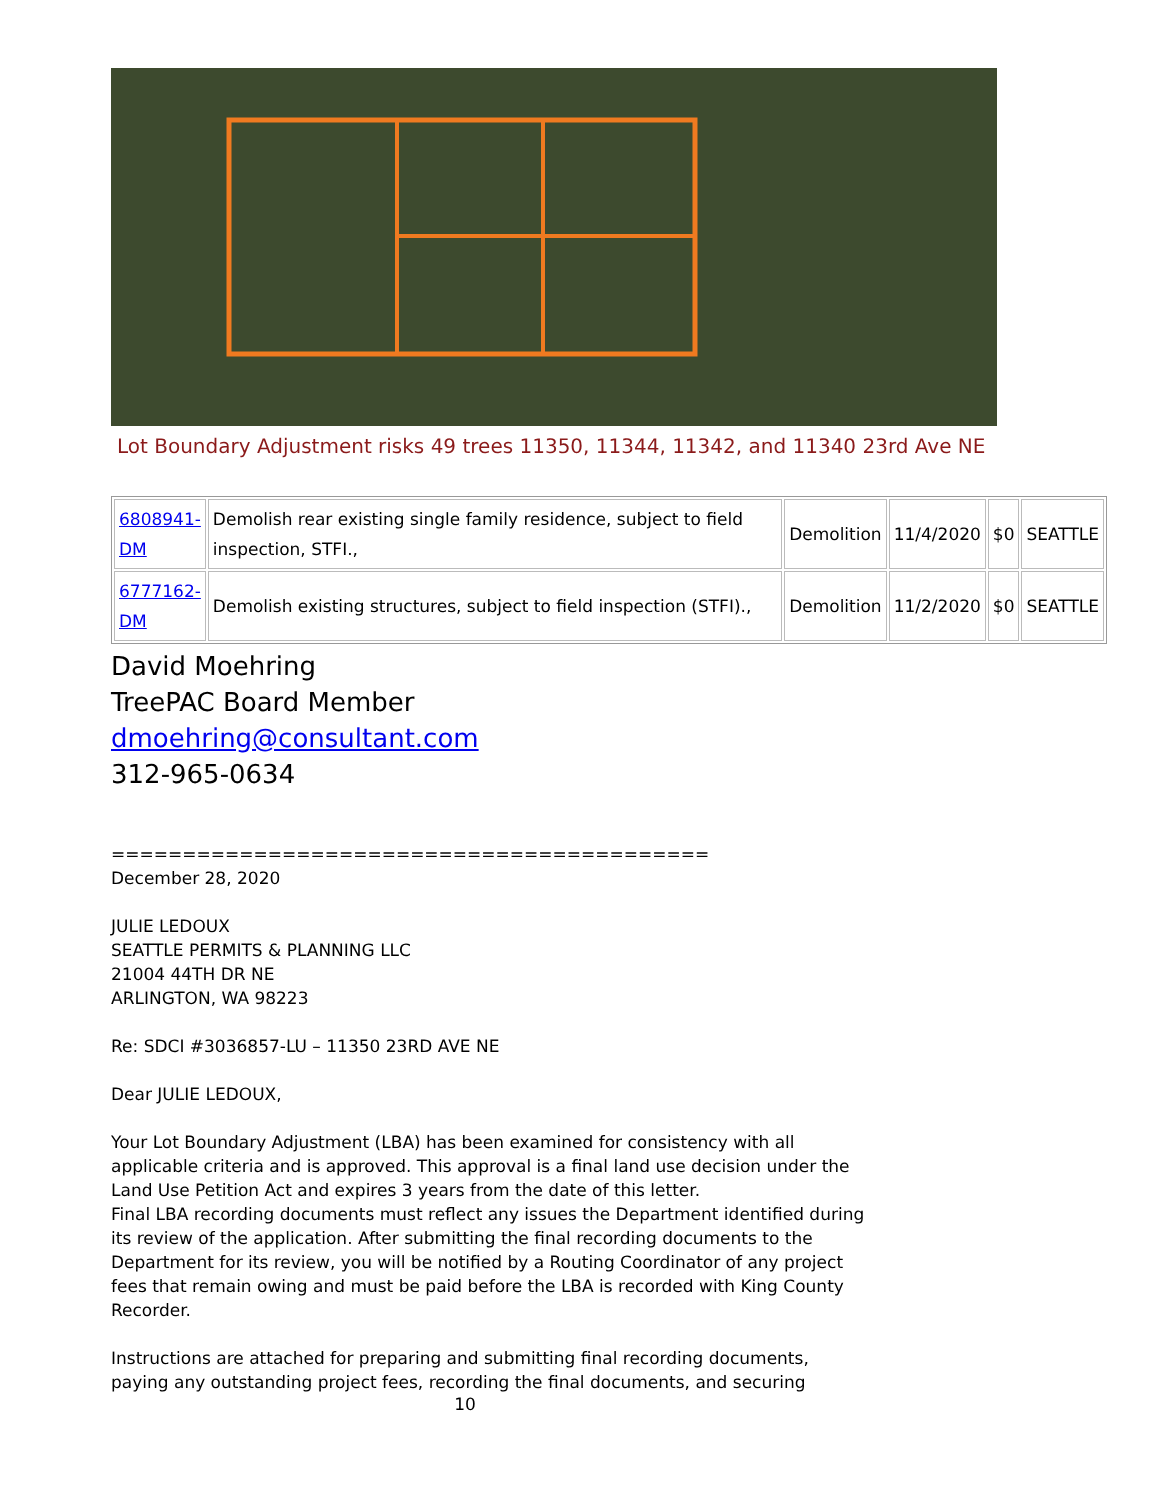Lot Boundary Adjustment risks 49 trees 11350, 11344, 11342, and 11340 23rd Ave NE
| 6808941- DM | Demolish rear existing single family residence, subject to field inspection, STFI., | Demolition | 11/4/2020 | $0 | SEATTLE |
| 6777162- DM | Demolish existing structures, subject to field inspection (STFI)., | Demolition | 11/2/2020 | $0 | SEATTLE |
David Moehring
TreePAC Board Member
dmoehring@consultant.com
312-965-0634
==========================================
December 28, 2020
JULIE LEDOUX
SEATTLE PERMITS & PLANNING LLC
21004 44TH DR NE
ARLINGTON, WA 98223
Re: SDCI #3036857-LU – 11350 23RD AVE NE
Dear JULIE LEDOUX,
Your Lot Boundary Adjustment (LBA) has been examined for consistency with all applicable criteria and is approved. This approval is a final land use decision under the Land Use Petition Act and expires 3 years from the date of this letter.
Final LBA recording documents must reflect any issues the Department identified during its review of the application. After submitting the final recording documents to the Department for its review, you will be notified by a Routing Coordinator of any project fees that remain owing and must be paid before the LBA is recorded with King County Recorder.
Instructions are attached for preparing and submitting final recording documents, paying any outstanding project fees, recording the final documents, and securing
10